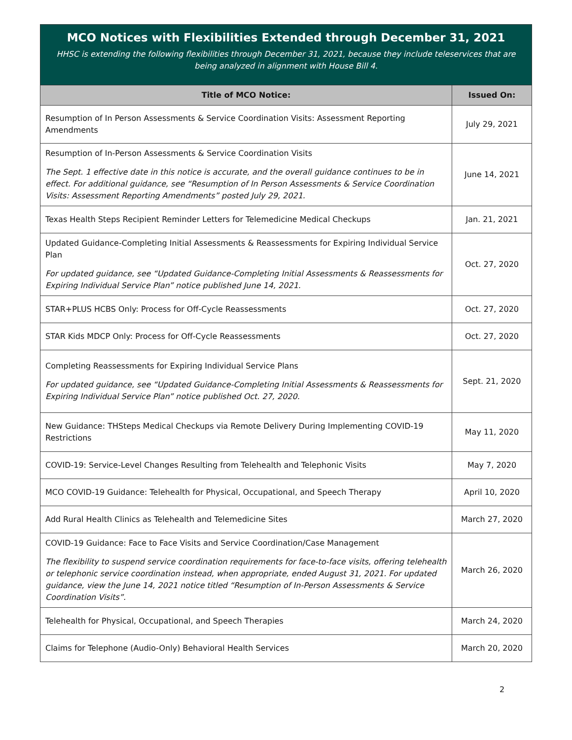| MCO Notices with Flexibilities Extended through December 31, 2021 HHSC is extending the following flexibilities through December 31, 2021, because they include teleservices that are being analyzed in alignment with House Bill 4. | |
| Title of MCO Notice: | Issued On: |
| Resumption of In Person Assessments & Service Coordination Visits: Assessment Reporting Amendments | July 29, 2021 |
| Resumption of In-Person Assessments & Service Coordination Visits The Sept. 1 effective date in this notice is accurate, and the overall guidance continues to be in effect. For additional guidance, see “Resumption of In Person Assessments & Service Coordination Visits: Assessment Reporting Amendments” posted July 29, 2021. | June 14, 2021 |
| Texas Health Steps Recipient Reminder Letters for Telemedicine Medical Checkups | Jan. 21, 2021 |
| Updated Guidance-Completing Initial Assessments & Reassessments for Expiring Individual Service Plan For updated guidance, see “Updated Guidance-Completing Initial Assessments & Reassessments for Expiring Individual Service Plan” notice published June 14, 2021. | Oct. 27, 2020 |
| STAR+PLUS HCBS Only: Process for Off-Cycle Reassessments | Oct. 27, 2020 |
| STAR Kids MDCP Only: Process for Off-Cycle Reassessments | Oct. 27, 2020 |
| Completing Reassessments for Expiring Individual Service Plans For updated guidance, see “Updated Guidance-Completing Initial Assessments & Reassessments for Expiring Individual Service Plan” notice published Oct. 27, 2020. | Sept. 21, 2020 |
| New Guidance: THSteps Medical Checkups via Remote Delivery During Implementing COVID-19 Restrictions | May 11, 2020 |
| COVID-19: Service-Level Changes Resulting from Telehealth and Telephonic Visits | May 7, 2020 |
| MCO COVID-19 Guidance: Telehealth for Physical, Occupational, and Speech Therapy | April 10, 2020 |
| Add Rural Health Clinics as Telehealth and Telemedicine Sites | March 27, 2020 |
| COVID-19 Guidance: Face to Face Visits and Service Coordination/Case Management The flexibility to suspend service coordination requirements for face-to-face visits, offering telehealth or telephonic service coordination instead, when appropriate, ended August 31, 2021. For updated guidance, view the June 14, 2021 notice titled “Resumption of In-Person Assessments & Service Coordination Visits”. | March 26, 2020 |
| Telehealth for Physical, Occupational, and Speech Therapies | March 24, 2020 |
| Claims for Telephone (Audio-Only) Behavioral Health Services | March 20, 2020 |
2